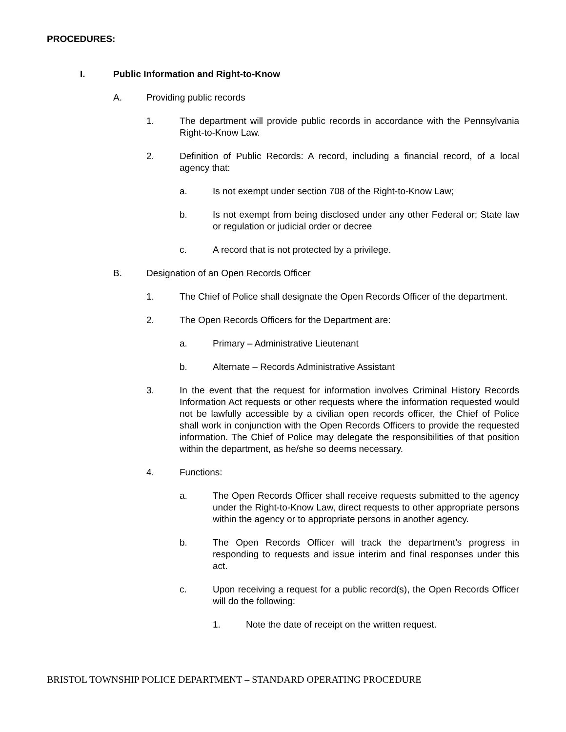PROCEDURES:
I. Public Information and Right-to-Know
A. Providing public records
1. The department will provide public records in accordance with the Pennsylvania Right-to-Know Law.
2. Definition of Public Records: A record, including a financial record, of a local agency that:
a. Is not exempt under section 708 of the Right-to-Know Law;
b. Is not exempt from being disclosed under any other Federal or; State law or regulation or judicial order or decree
c. A record that is not protected by a privilege.
B. Designation of an Open Records Officer
1. The Chief of Police shall designate the Open Records Officer of the department.
2. The Open Records Officers for the Department are:
a. Primary – Administrative Lieutenant
b. Alternate – Records Administrative Assistant
3. In the event that the request for information involves Criminal History Records Information Act requests or other requests where the information requested would not be lawfully accessible by a civilian open records officer, the Chief of Police shall work in conjunction with the Open Records Officers to provide the requested information. The Chief of Police may delegate the responsibilities of that position within the department, as he/she so deems necessary.
4. Functions:
a. The Open Records Officer shall receive requests submitted to the agency under the Right-to-Know Law, direct requests to other appropriate persons within the agency or to appropriate persons in another agency.
b. The Open Records Officer will track the department’s progress in responding to requests and issue interim and final responses under this act.
c. Upon receiving a request for a public record(s), the Open Records Officer will do the following:
1. Note the date of receipt on the written request.
BRISTOL TOWNSHIP POLICE DEPARTMENT – STANDARD OPERATING PROCEDURE